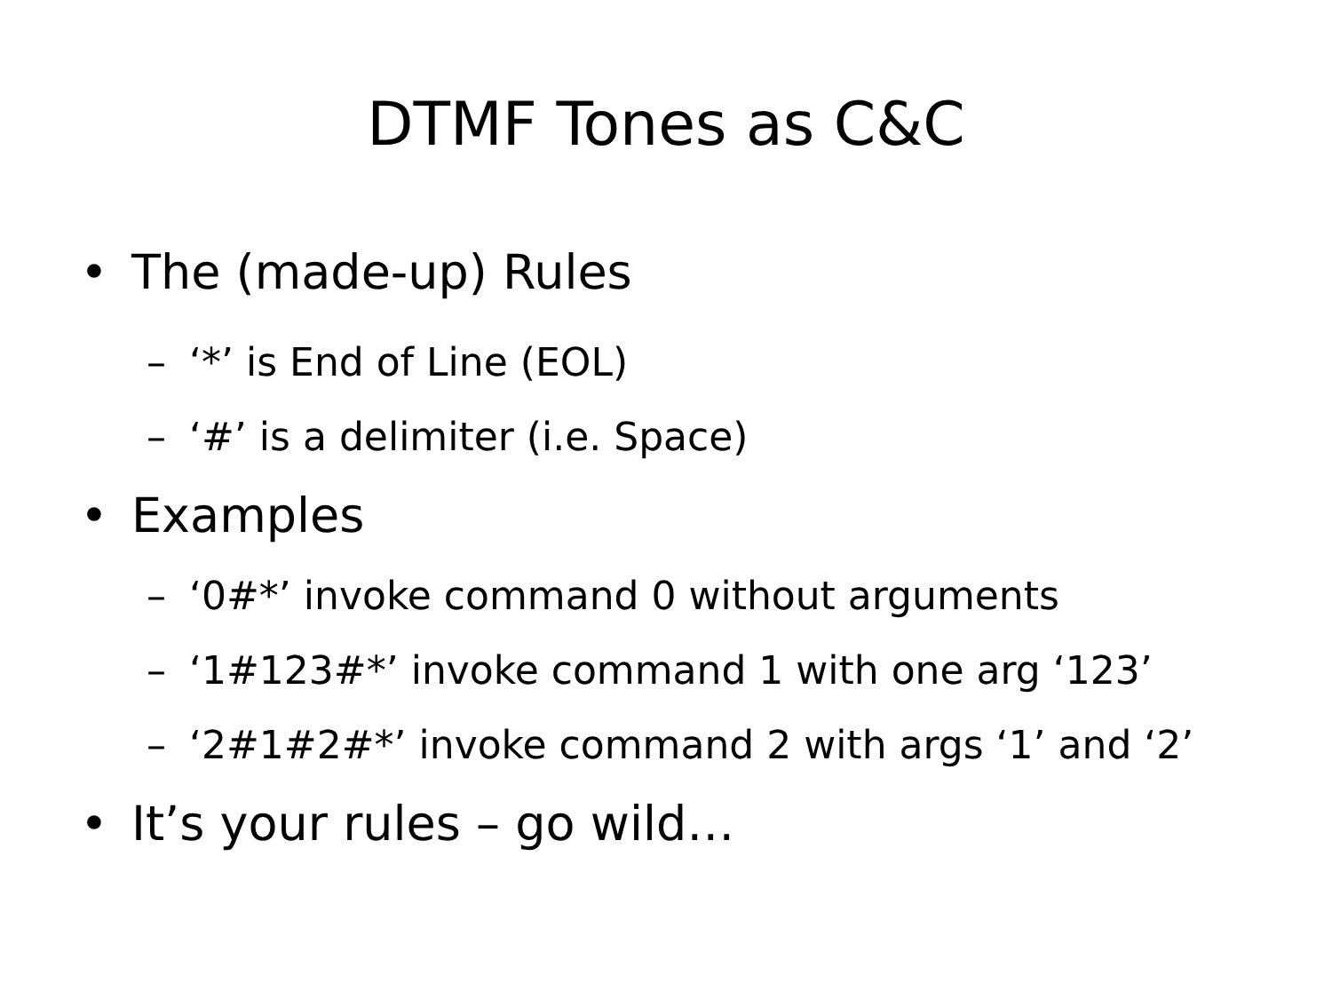DTMF Tones as C&C
• The (made-up) Rules
– ‘*’ is End of Line (EOL)
– ‘#’ is a delimiter (i.e. Space)
• Examples
– ‘0#*’ invoke command 0 without arguments
– ‘1#123#*’ invoke command 1 with one arg ‘123’
– ‘2#1#2#*’ invoke command 2 with args ‘1’ and ‘2’
• It’s your rules – go wild…